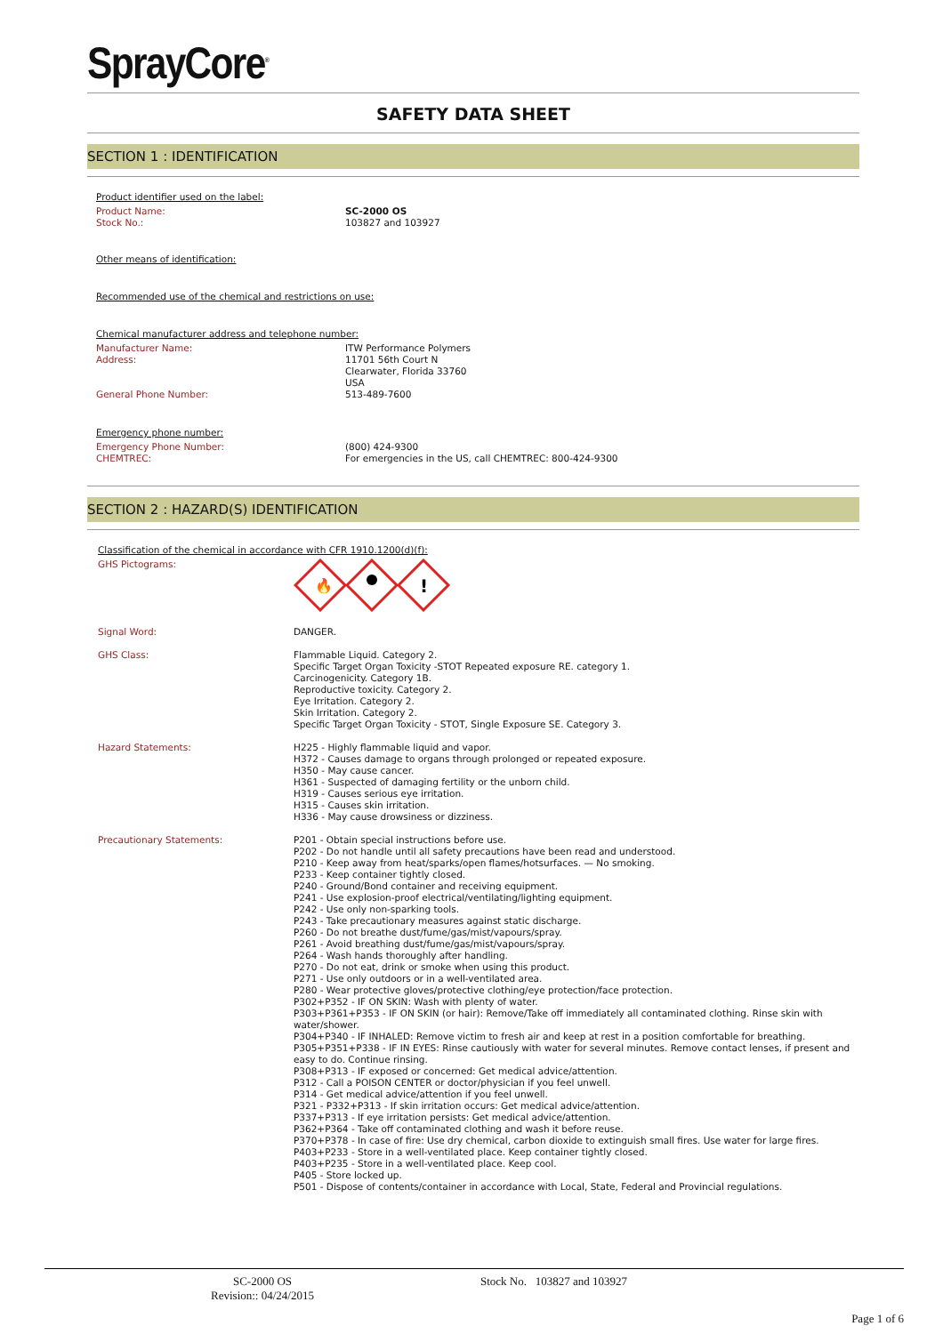SprayCore<sup>®</sup>
SAFETY DATA SHEET
SECTION 1 : IDENTIFICATION
Product identifier used on the label:
Product Name:
Stock No.: SC-2000 OS
103827 and 103927
Other means of identification:
Recommended use of the chemical and restrictions on use:
Chemical manufacturer address and telephone number:
Manufacturer Name: ITW Performance Polymers
Address: 11701 56th Court N
Clearwater, Florida 33760
USA
General Phone Number: 513-489-7600
Emergency phone number:
Emergency Phone Number:
CHEMTREC: (800) 424-9300
For emergencies in the US, call CHEMTREC: 800-424-9300
SECTION 2 : HAZARD(S) IDENTIFICATION
Classification of the chemical in accordance with CFR 1910.1200(d)(f):
GHS Pictograms:
🔥
!
Signal Word: DANGER.
GHS Class: Flammable Liquid. Category 2.
Specific Target Organ Toxicity -STOT Repeated exposure RE. category 1.
Carcinogenicity. Category 1B.
Reproductive toxicity. Category 2.
Eye Irritation. Category 2.
Skin Irritation. Category 2.
Specific Target Organ Toxicity - STOT, Single Exposure SE. Category 3.
Hazard Statements: H225 - Highly flammable liquid and vapor.
H372 - Causes damage to organs through prolonged or repeated exposure.
H350 - May cause cancer.
H361 - Suspected of damaging fertility or the unborn child.
H319 - Causes serious eye irritation.
H315 - Causes skin irritation.
H336 - May cause drowsiness or dizziness.
Precautionary Statements: P201 - Obtain special instructions before use.
P202 - Do not handle until all safety precautions have been read and understood.
P210 - Keep away from heat/sparks/open flames/hotsurfaces. — No smoking.
P233 - Keep container tightly closed.
P240 - Ground/Bond container and receiving equipment.
P241 - Use explosion-proof electrical/ventilating/lighting equipment.
P242 - Use only non-sparking tools.
P243 - Take precautionary measures against static discharge.
P260 - Do not breathe dust/fume/gas/mist/vapours/spray.
P261 - Avoid breathing dust/fume/gas/mist/vapours/spray.
P264 - Wash hands thoroughly after handling.
P270 - Do not eat, drink or smoke when using this product.
P271 - Use only outdoors or in a well-ventilated area.
P280 - Wear protective gloves/protective clothing/eye protection/face protection.
P302+P352 - IF ON SKIN: Wash with plenty of water.
P303+P361+P353 - IF ON SKIN (or hair): Remove/Take off immediately all contaminated clothing. Rinse skin with water/shower.
P304+P340 - IF INHALED: Remove victim to fresh air and keep at rest in a position comfortable for breathing.
P305+P351+P338 - IF IN EYES: Rinse cautiously with water for several minutes. Remove contact lenses, if present and easy to do. Continue rinsing.
P308+P313 - IF exposed or concerned: Get medical advice/attention.
P312 - Call a POISON CENTER or doctor/physician if you feel unwell.
P314 - Get medical advice/attention if you feel unwell.
P321 - P332+P313 - If skin irritation occurs: Get medical advice/attention.
P337+P313 - If eye irritation persists: Get medical advice/attention.
P362+P364 - Take off contaminated clothing and wash it before reuse.
P370+P378 - In case of fire: Use dry chemical, carbon dioxide to extinguish small fires. Use water for large fires.
P403+P233 - Store in a well-ventilated place. Keep container tightly closed.
P403+P235 - Store in a well-ventilated place. Keep cool.
P405 - Store locked up.
P501 - Dispose of contents/container in accordance with Local, State, Federal and Provincial regulations.
SC-2000 OS
Revision:: 04/24/2015
Stock No. 103827 and 103927
Page 1 of 6